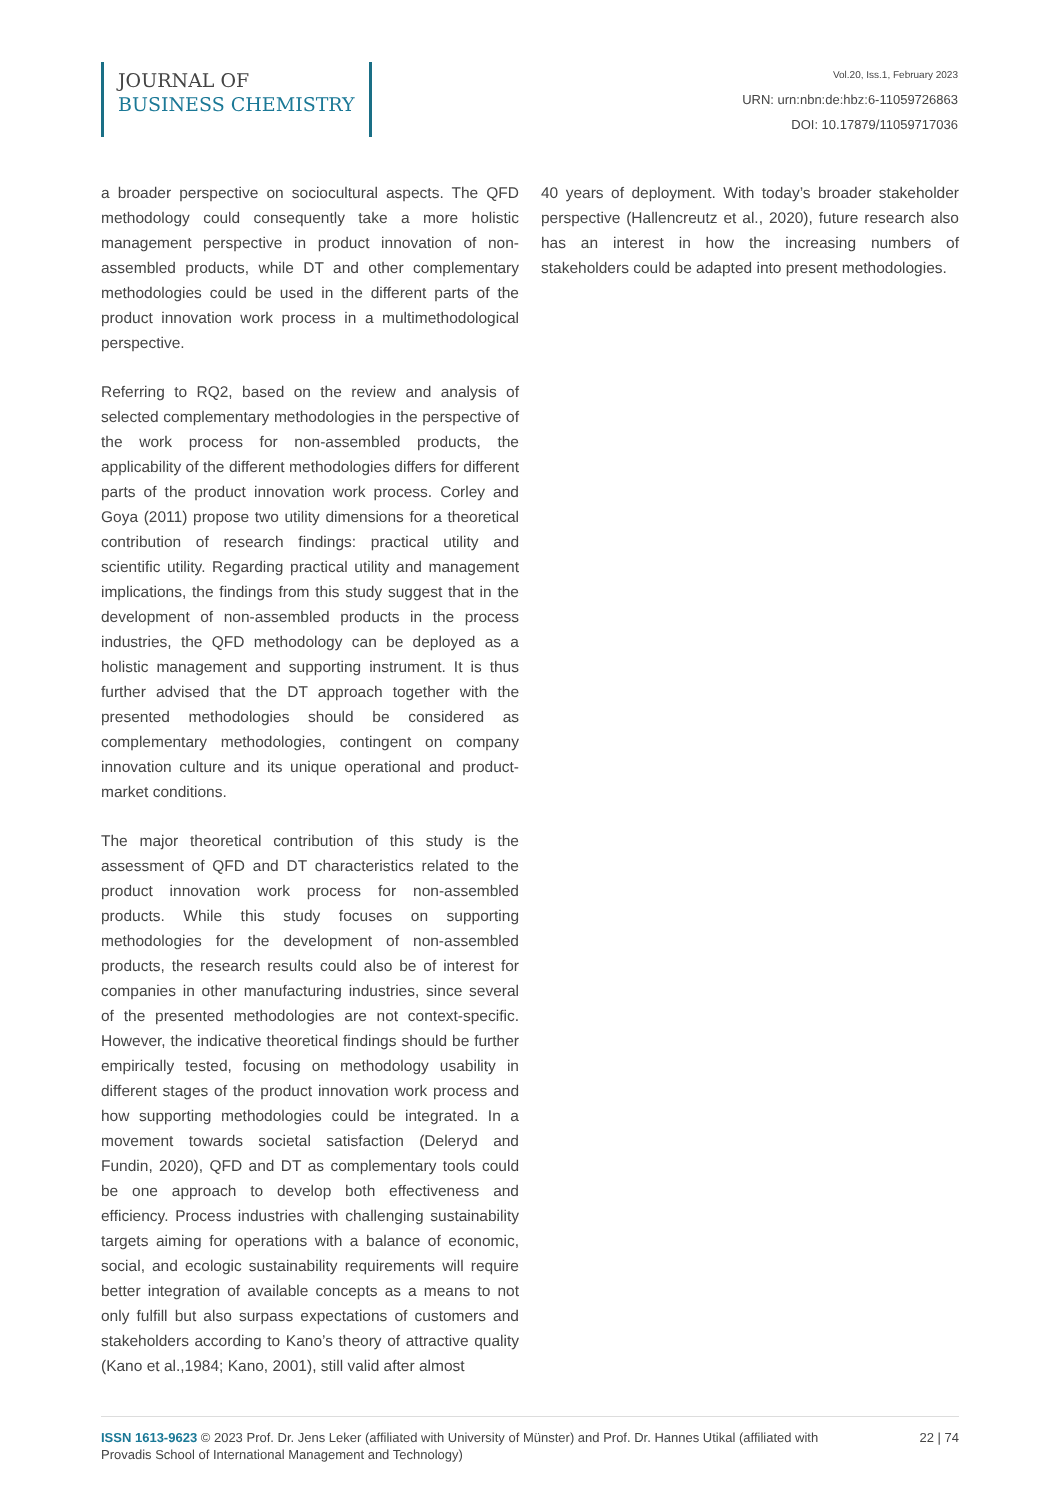JOURNAL OF
BUSINESS CHEMISTRY
Vol.20, Iss.1, February 2023
URN: urn:nbn:de:hbz:6-11059726863
DOI: 10.17879/11059717036
a broader perspective on sociocultural aspects. The QFD methodology could consequently take a more holistic management perspective in product innovation of non-assembled products, while DT and other complementary methodologies could be used in the different parts of the product innovation work process in a multimethodological perspective.
Referring to RQ2, based on the review and analysis of selected complementary methodologies in the perspective of the work process for non-assembled products, the applicability of the different methodologies differs for different parts of the product innovation work process. Corley and Goya (2011) propose two utility dimensions for a theoretical contribution of research findings: practical utility and scientific utility. Regarding practical utility and management implications, the findings from this study suggest that in the development of non-assembled products in the process industries, the QFD methodology can be deployed as a holistic management and supporting instrument. It is thus further advised that the DT approach together with the presented methodologies should be considered as complementary methodologies, contingent on company innovation culture and its unique operational and product-market conditions.
The major theoretical contribution of this study is the assessment of QFD and DT characteristics related to the product innovation work process for non-assembled products. While this study focuses on supporting methodologies for the development of non-assembled products, the research results could also be of interest for companies in other manufacturing industries, since several of the presented methodologies are not context-specific. However, the indicative theoretical findings should be further empirically tested, focusing on methodology usability in different stages of the product innovation work process and how supporting methodologies could be integrated. In a movement towards societal satisfaction (Deleryd and Fundin, 2020), QFD and DT as complementary tools could be one approach to develop both effectiveness and efficiency. Process industries with challenging sustainability targets aiming for operations with a balance of economic, social, and ecologic sustainability requirements will require better integration of available concepts as a means to not only fulfill but also surpass expectations of customers and stakeholders according to Kano’s theory of attractive quality (Kano et al.,1984; Kano, 2001), still valid after almost
40 years of deployment. With today’s broader stakeholder perspective (Hallencreutz et al., 2020), future research also has an interest in how the increasing numbers of stakeholders could be adapted into present methodologies.
ISSN 1613-9623 © 2023 Prof. Dr. Jens Leker (affiliated with University of Münster) and Prof. Dr. Hannes Utikal (affiliated with Provadis School of International Management and Technology)
22 | 74